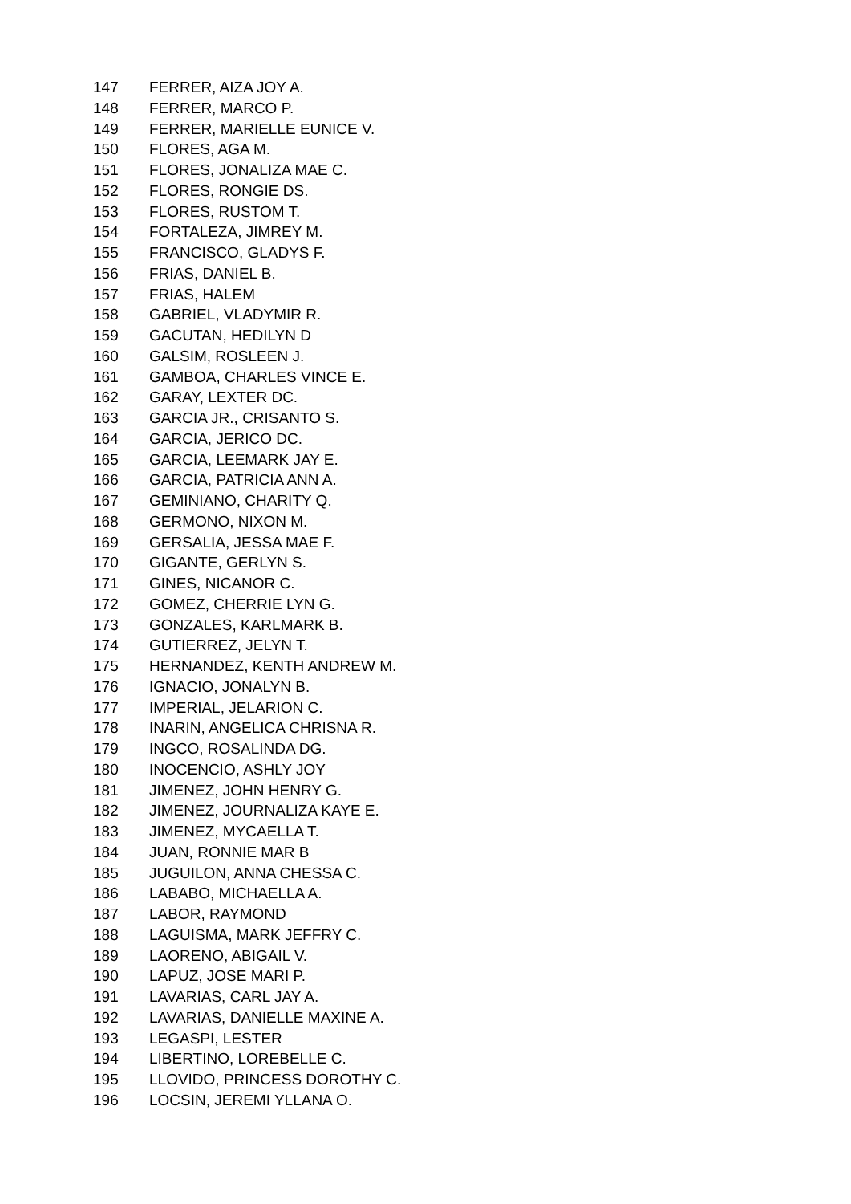| 147 | FERRER, AIZA JOY A. |
| 148 | FERRER, MARCO P. |
| 149 | FERRER, MARIELLE EUNICE V. |
| 150 | FLORES, AGA M. |
| 151 | FLORES, JONALIZA MAE C. |
| 152 | FLORES, RONGIE DS. |
| 153 | FLORES, RUSTOM T. |
| 154 | FORTALEZA, JIMREY M. |
| 155 | FRANCISCO, GLADYS F. |
| 156 | FRIAS, DANIEL B. |
| 157 | FRIAS, HALEM |
| 158 | GABRIEL, VLADYMIR R. |
| 159 | GACUTAN, HEDILYN D |
| 160 | GALSIM, ROSLEEN J. |
| 161 | GAMBOA, CHARLES VINCE E. |
| 162 | GARAY, LEXTER DC. |
| 163 | GARCIA JR., CRISANTO S. |
| 164 | GARCIA, JERICO DC. |
| 165 | GARCIA, LEEMARK JAY E. |
| 166 | GARCIA, PATRICIA ANN A. |
| 167 | GEMINIANO, CHARITY Q. |
| 168 | GERMONO, NIXON M. |
| 169 | GERSALIA, JESSA MAE F. |
| 170 | GIGANTE, GERLYN S. |
| 171 | GINES, NICANOR C. |
| 172 | GOMEZ, CHERRIE LYN G. |
| 173 | GONZALES, KARLMARK B. |
| 174 | GUTIERREZ, JELYN T. |
| 175 | HERNANDEZ, KENTH ANDREW M. |
| 176 | IGNACIO, JONALYN B. |
| 177 | IMPERIAL, JELARION C. |
| 178 | INARIN, ANGELICA CHRISNA R. |
| 179 | INGCO, ROSALINDA DG. |
| 180 | INOCENCIO, ASHLY JOY |
| 181 | JIMENEZ, JOHN HENRY G. |
| 182 | JIMENEZ, JOURNALIZA KAYE E. |
| 183 | JIMENEZ, MYCAELLA T. |
| 184 | JUAN, RONNIE MAR B |
| 185 | JUGUILON, ANNA CHESSA C. |
| 186 | LABABO, MICHAELLA A. |
| 187 | LABOR, RAYMOND |
| 188 | LAGUISMA, MARK JEFFRY C. |
| 189 | LAORENO, ABIGAIL V. |
| 190 | LAPUZ, JOSE MARI P. |
| 191 | LAVARIAS, CARL JAY A. |
| 192 | LAVARIAS, DANIELLE MAXINE A. |
| 193 | LEGASPI, LESTER |
| 194 | LIBERTINO, LOREBELLE C. |
| 195 | LLOVIDO, PRINCESS DOROTHY C. |
| 196 | LOCSIN, JEREMI YLLANA O. |